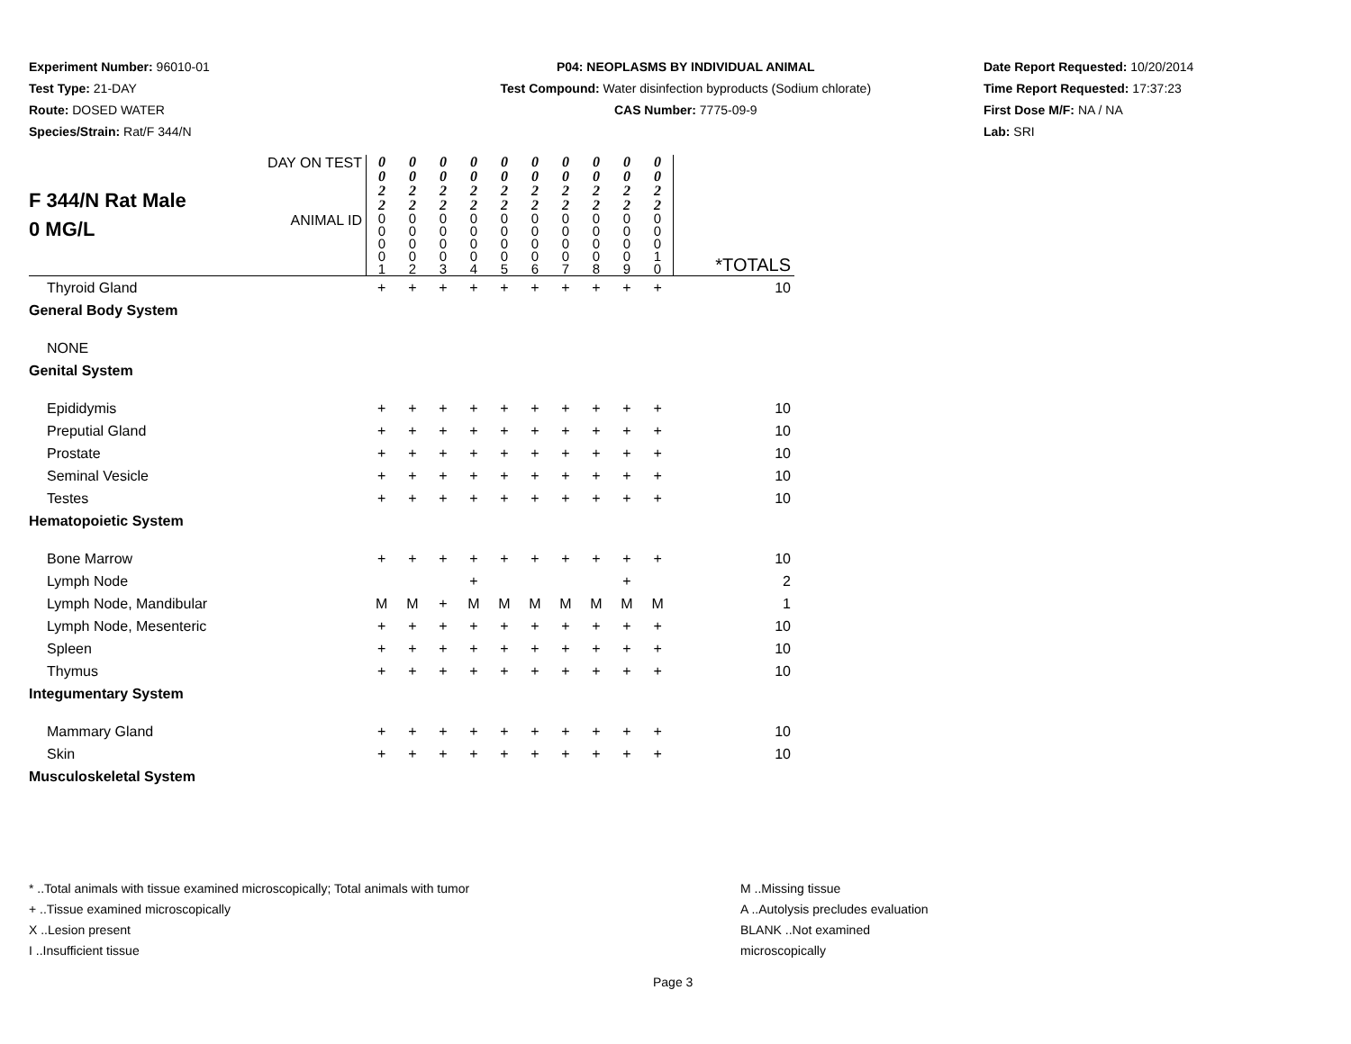Experiment Number: 96010-01
Test Type: 21-DAY
Route: DOSED WATER
Species/Strain: Rat/F 344/N
P04: NEOPLASMS BY INDIVIDUAL ANIMAL
Test Compound: Water disinfection byproducts (Sodium chlorate)
CAS Number: 7775-09-9
Date Report Requested: 10/20/2014
Time Report Requested: 17:37:23
First Dose M/F: NA / NA
Lab: SRI
| F 344/N Rat Male 0 MG/L | DAY ON TEST | 0 0 2 2 | 0 0 2 2 | 0 0 2 2 | 0 0 2 2 | 0 0 2 2 | 0 0 2 2 | 0 0 2 2 | 0 0 2 2 | 0 0 2 2 | 0 0 2 2 | |
| | ANIMAL ID | 0 0 0 0 1 | 0 0 0 0 2 | 0 0 0 0 3 | 0 0 0 0 4 | 0 0 0 0 5 | 0 0 0 0 6 | 0 0 0 0 7 | 0 0 0 0 8 | 0 0 0 0 9 | 0 0 0 1 0 | *TOTALS |
| Thyroid Gland | | + | + | + | + | + | + | + | + | + | + | 10 |
| General Body System | | | | | | | | | | | | |
| NONE | | | | | | | | | | | | |
| Genital System | | | | | | | | | | | | |
| Epididymis | | + | + | + | + | + | + | + | + | + | + | 10 |
| Preputial Gland | | + | + | + | + | + | + | + | + | + | + | 10 |
| Prostate | | + | + | + | + | + | + | + | + | + | + | 10 |
| Seminal Vesicle | | + | + | + | + | + | + | + | + | + | + | 10 |
| Testes | | + | + | + | + | + | + | + | + | + | + | 10 |
| Hematopoietic System | | | | | | | | | | | | |
| Bone Marrow | | + | + | + | + | + | + | + | + | + | + | 10 |
| Lymph Node | | | | | + | | | | | + | | 2 |
| Lymph Node, Mandibular | | M | M | + | M | M | M | M | M | M | M | 1 |
| Lymph Node, Mesenteric | | + | + | + | + | + | + | + | + | + | + | 10 |
| Spleen | | + | + | + | + | + | + | + | + | + | + | 10 |
| Thymus | | + | + | + | + | + | + | + | + | + | + | 10 |
| Integumentary System | | | | | | | | | | | | |
| Mammary Gland | | + | + | + | + | + | + | + | + | + | + | 10 |
| Skin | | + | + | + | + | + | + | + | + | + | + | 10 |
| Musculoskeletal System | | | | | | | | | | | | |
* ..Total animals with tissue examined microscopically; Total animals with tumor
+ ..Tissue examined microscopically
X ..Lesion present
I ..Insufficient tissue
M ..Missing tissue
A ..Autolysis precludes evaluation
BLANK ..Not examined microscopically
Page 3